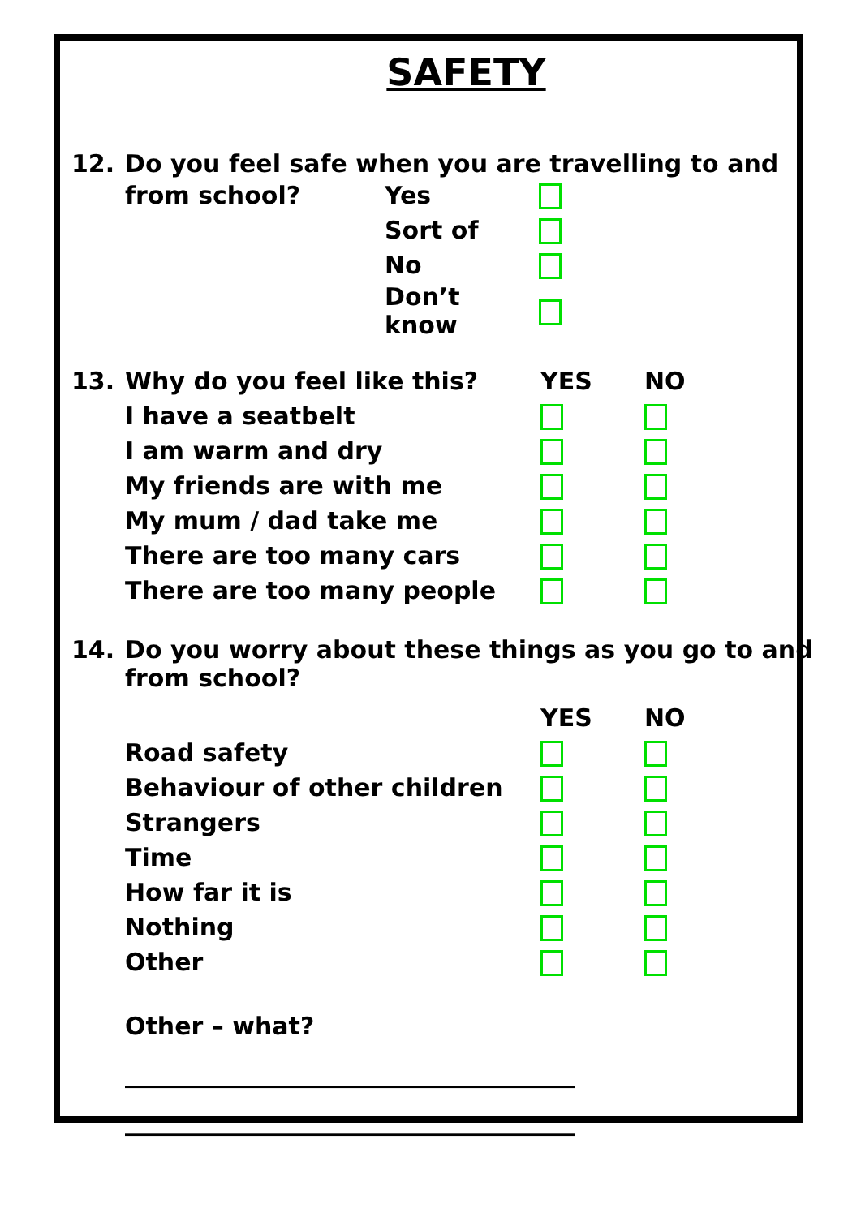SAFETY
12. Do you feel safe when you are travelling to and
| from school? | Yes | |
| | Sort of | |
| | No | |
| | Don’t know | |
| 13. | Why do you feel like this? | YES | NO |
| | I have a seatbelt | | |
| | I am warm and dry | | |
| | My friends are with me | | |
| | My mum / dad take me | | |
| | There are too many cars | | |
| | There are too many people | | |
14. Do you worry about these things as you go to and
from school?
| | | YES | NO |
| | Road safety | | |
| | Behaviour of other children | | |
| | Strangers | | |
| | Time | | |
| | How far it is | | |
| | Nothing | | |
| | Other | | |
Other – what?
_____________________________________
_____________________________________